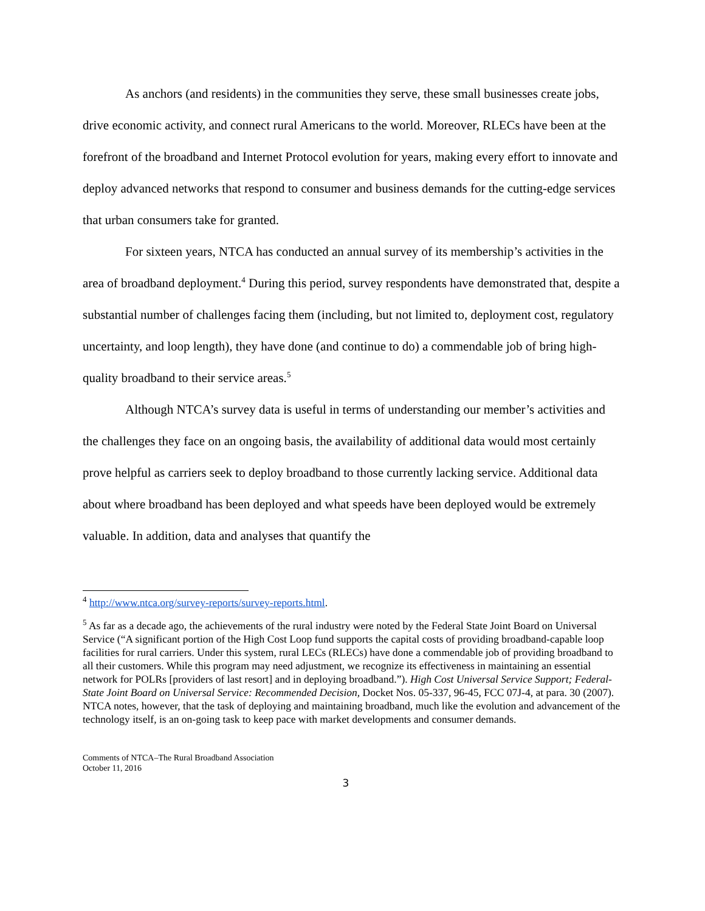As anchors (and residents) in the communities they serve, these small businesses create jobs, drive economic activity, and connect rural Americans to the world. Moreover, RLECs have been at the forefront of the broadband and Internet Protocol evolution for years, making every effort to innovate and deploy advanced networks that respond to consumer and business demands for the cutting-edge services that urban consumers take for granted.
For sixteen years, NTCA has conducted an annual survey of its membership’s activities in the area of broadband deployment.<sup>4</sup> During this period, survey respondents have demonstrated that, despite a substantial number of challenges facing them (including, but not limited to, deployment cost, regulatory uncertainty, and loop length), they have done (and continue to do) a commendable job of bring high-quality broadband to their service areas.<sup>5</sup>
Although NTCA’s survey data is useful in terms of understanding our member’s activities and the challenges they face on an ongoing basis, the availability of additional data would most certainly prove helpful as carriers seek to deploy broadband to those currently lacking service. Additional data about where broadband has been deployed and what speeds have been deployed would be extremely valuable. In addition, data and analyses that quantify the
<sup>4</sup> http://www.ntca.org/survey-reports/survey-reports.html.
<sup>5</sup> As far as a decade ago, the achievements of the rural industry were noted by the Federal State Joint Board on Universal Service (“A significant portion of the High Cost Loop fund supports the capital costs of providing broadband-capable loop facilities for rural carriers. Under this system, rural LECs (RLECs) have done a commendable job of providing broadband to all their customers. While this program may need adjustment, we recognize its effectiveness in maintaining an essential network for POLRs [providers of last resort] and in deploying broadband.”). High Cost Universal Service Support; Federal-State Joint Board on Universal Service: Recommended Decision, Docket Nos. 05-337, 96-45, FCC 07J-4, at para. 30 (2007). NTCA notes, however, that the task of deploying and maintaining broadband, much like the evolution and advancement of the technology itself, is an on-going task to keep pace with market developments and consumer demands.
Comments of NTCA–The Rural Broadband Association
October 11, 2016
3